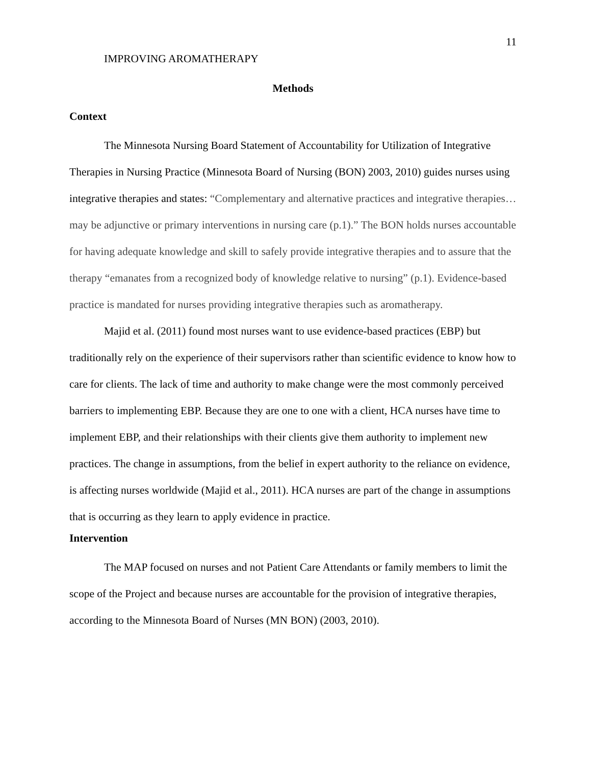11
IMPROVING AROMATHERAPY
Methods
Context
The Minnesota Nursing Board Statement of Accountability for Utilization of Integrative Therapies in Nursing Practice (Minnesota Board of Nursing (BON) 2003, 2010) guides nurses using integrative therapies and states: “Complementary and alternative practices and integrative therapies… may be adjunctive or primary interventions in nursing care (p.1).” The BON holds nurses accountable for having adequate knowledge and skill to safely provide integrative therapies and to assure that the therapy “emanates from a recognized body of knowledge relative to nursing” (p.1). Evidence-based practice is mandated for nurses providing integrative therapies such as aromatherapy.
Majid et al. (2011) found most nurses want to use evidence-based practices (EBP) but traditionally rely on the experience of their supervisors rather than scientific evidence to know how to care for clients. The lack of time and authority to make change were the most commonly perceived barriers to implementing EBP. Because they are one to one with a client, HCA nurses have time to implement EBP, and their relationships with their clients give them authority to implement new practices. The change in assumptions, from the belief in expert authority to the reliance on evidence, is affecting nurses worldwide (Majid et al., 2011). HCA nurses are part of the change in assumptions that is occurring as they learn to apply evidence in practice.
Intervention
The MAP focused on nurses and not Patient Care Attendants or family members to limit the scope of the Project and because nurses are accountable for the provision of integrative therapies, according to the Minnesota Board of Nurses (MN BON) (2003, 2010).